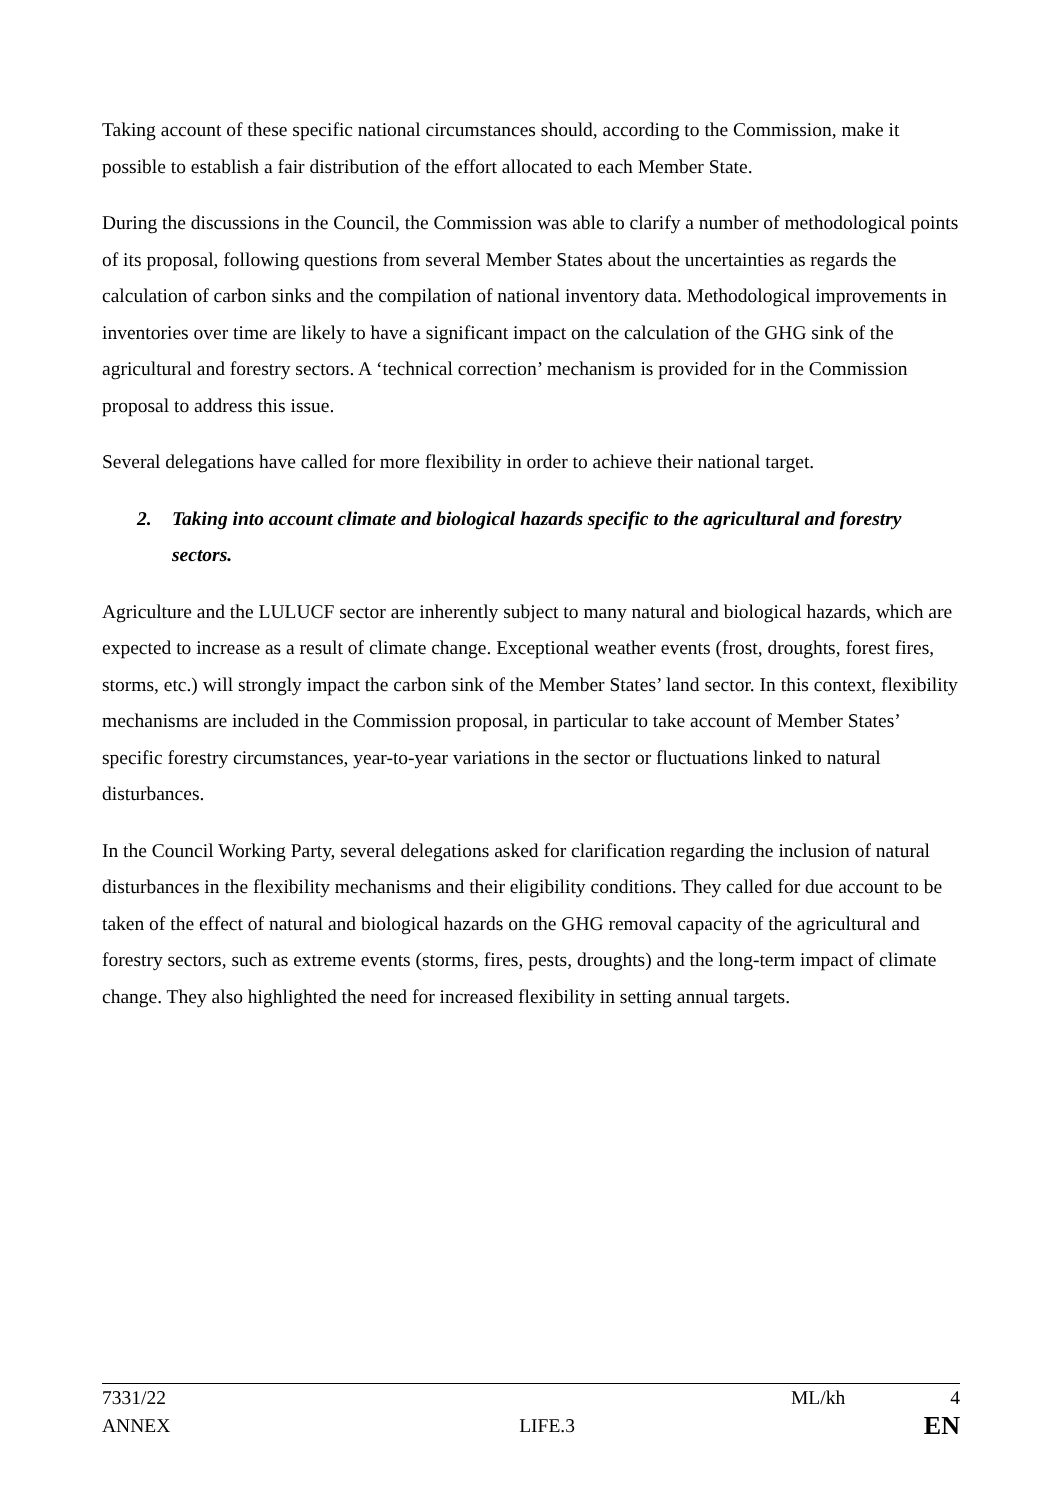Taking account of these specific national circumstances should, according to the Commission, make it possible to establish a fair distribution of the effort allocated to each Member State.
During the discussions in the Council, the Commission was able to clarify a number of methodological points of its proposal, following questions from several Member States about the uncertainties as regards the calculation of carbon sinks and the compilation of national inventory data. Methodological improvements in inventories over time are likely to have a significant impact on the calculation of the GHG sink of the agricultural and forestry sectors. A ‘technical correction’ mechanism is provided for in the Commission proposal to address this issue.
Several delegations have called for more flexibility in order to achieve their national target.
2. Taking into account climate and biological hazards specific to the agricultural and forestry sectors.
Agriculture and the LULUCF sector are inherently subject to many natural and biological hazards, which are expected to increase as a result of climate change. Exceptional weather events (frost, droughts, forest fires, storms, etc.) will strongly impact the carbon sink of the Member States’ land sector. In this context, flexibility mechanisms are included in the Commission proposal, in particular to take account of Member States’ specific forestry circumstances, year-to-year variations in the sector or fluctuations linked to natural disturbances.
In the Council Working Party, several delegations asked for clarification regarding the inclusion of natural disturbances in the flexibility mechanisms and their eligibility conditions. They called for due account to be taken of the effect of natural and biological hazards on the GHG removal capacity of the agricultural and forestry sectors, such as extreme events (storms, fires, pests, droughts) and the long-term impact of climate change. They also highlighted the need for increased flexibility in setting annual targets.
7331/22 ML/kh 4
ANNEX LIFE.3 EN